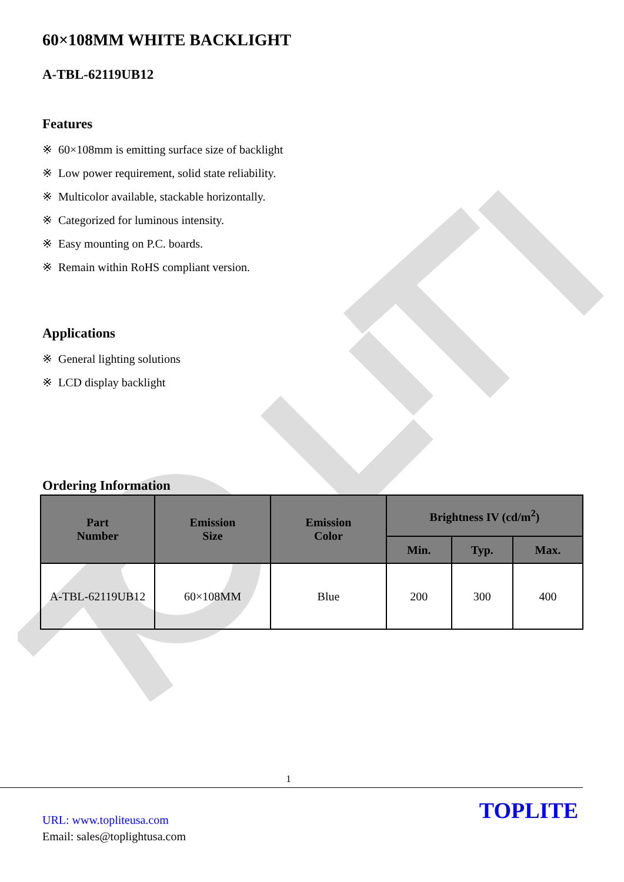60×108MM WHITE BACKLIGHT
A-TBL-62119UB12
Features
※ 60×108mm is emitting surface size of backlight
※ Low power requirement, solid state reliability.
※ Multicolor available, stackable horizontally.
※ Categorized for luminous intensity.
※ Easy mounting on P.C. boards.
※ Remain within RoHS compliant version.
Applications
※ General lighting solutions
※ LCD display backlight
Ordering Information
| Part Number | Emission Size | Emission Color | Brightness IV (cd/m<sup>2</sup>) | | |
| --- | --- | --- | --- | --- | --- |
| | | | Min. | Typ. | Max. |
| A-TBL-62119UB12 | 60×108MM | Blue | 200 | 300 | 400 |
1
URL: www.topliteusa.com
Email: sales@toplightusa.com
TOPLITE